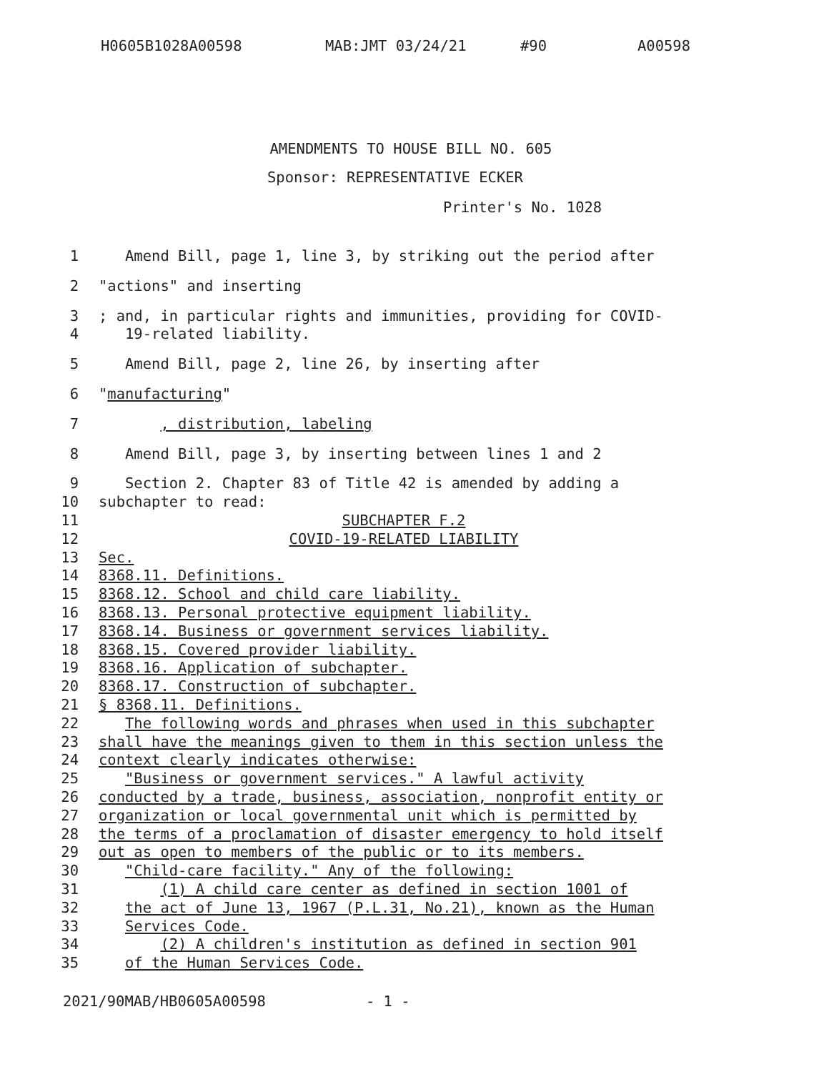H0605B1028A00598 MAB:JMT 03/24/21 #90 A00598
AMENDMENTS TO HOUSE BILL NO. 605
Sponsor: REPRESENTATIVE ECKER
Printer's No. 1028
1 Amend Bill, page 1, line 3, by striking out the period after
2 "actions" and inserting
3
4
; and, in particular rights and immunities, providing for COVID-
19-related liability.
5 Amend Bill, page 2, line 26, by inserting after
6 "manufacturing"
7 , distribution, labeling
8 Amend Bill, page 3, by inserting between lines 1 and 2
9 Section 2. Chapter 83 of Title 42 is amended by adding a
10 subchapter to read:
11 SUBCHAPTER F.2
12 COVID-19-RELATED LIABILITY
13 Sec.
14 8368.11. Definitions.
15 8368.12. School and child care liability.
16 8368.13. Personal protective equipment liability.
17 8368.14. Business or government services liability.
18 8368.15. Covered provider liability.
19 8368.16. Application of subchapter.
20 8368.17. Construction of subchapter.
21 § 8368.11. Definitions.
22 The following words and phrases when used in this subchapter
23 shall have the meanings given to them in this section unless the
24 context clearly indicates otherwise:
25 "Business or government services." A lawful activity
26 conducted by a trade, business, association, nonprofit entity or
27 organization or local governmental unit which is permitted by
28 the terms of a proclamation of disaster emergency to hold itself
29 out as open to members of the public or to its members.
30 "Child-care facility." Any of the following:
31 (1) A child care center as defined in section 1001 of
32 the act of June 13, 1967 (P.L.31, No.21), known as the Human
33 Services Code.
34 (2) A children's institution as defined in section 901
35 of the Human Services Code.
2021/90MAB/HB0605A00598 - 1 -